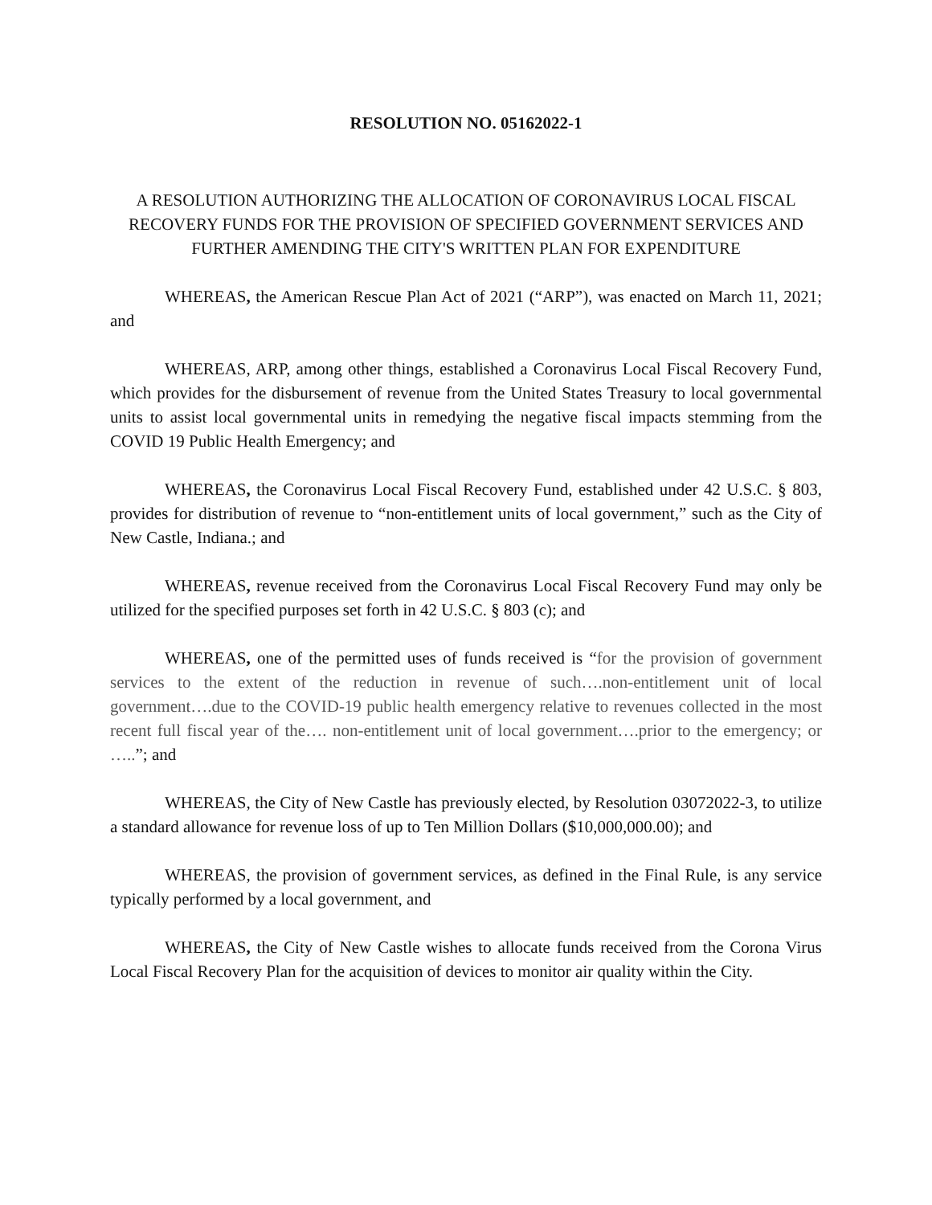RESOLUTION NO. 05162022-1
A RESOLUTION AUTHORIZING THE ALLOCATION OF CORONAVIRUS LOCAL FISCAL RECOVERY FUNDS FOR THE PROVISION OF SPECIFIED GOVERNMENT SERVICES AND FURTHER AMENDING THE CITY'S WRITTEN PLAN FOR EXPENDITURE
WHEREAS, the American Rescue Plan Act of 2021 (“ARP”), was enacted on March 11, 2021; and
WHEREAS, ARP, among other things, established a Coronavirus Local Fiscal Recovery Fund, which provides for the disbursement of revenue from the United States Treasury to local governmental units to assist local governmental units in remedying the negative fiscal impacts stemming from the COVID 19 Public Health Emergency; and
WHEREAS, the Coronavirus Local Fiscal Recovery Fund, established under 42 U.S.C. § 803, provides for distribution of revenue to “non-entitlement units of local government,” such as the City of New Castle, Indiana.; and
WHEREAS, revenue received from the Coronavirus Local Fiscal Recovery Fund may only be utilized for the specified purposes set forth in 42 U.S.C. § 803 (c); and
WHEREAS, one of the permitted uses of funds received is “for the provision of government services to the extent of the reduction in revenue of such….non-entitlement unit of local government….due to the COVID-19 public health emergency relative to revenues collected in the most recent full fiscal year of the…. non-entitlement unit of local government….prior to the emergency; or …..”; and
WHEREAS, the City of New Castle has previously elected, by Resolution 03072022-3, to utilize a standard allowance for revenue loss of up to Ten Million Dollars ($10,000,000.00); and
WHEREAS, the provision of government services, as defined in the Final Rule, is any service typically performed by a local government, and
WHEREAS, the City of New Castle wishes to allocate funds received from the Corona Virus Local Fiscal Recovery Plan for the acquisition of devices to monitor air quality within the City.